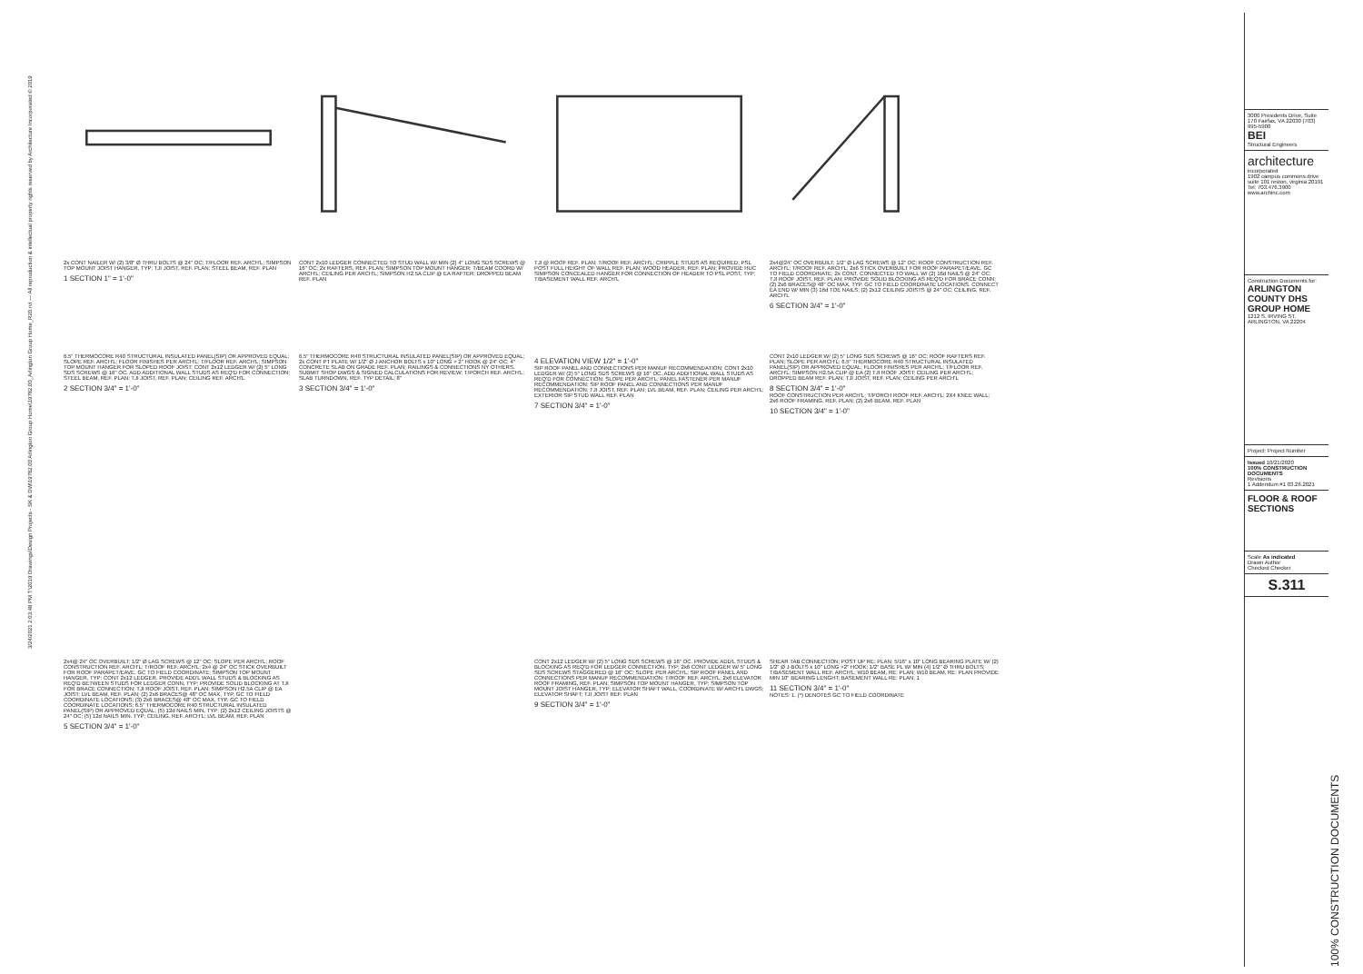2x CONT NAILER W/ (2) 3/8" Ø THRU BOLTS @ 24" OC; T/FLOOR REF. ARCH'L; SIMPSON TOP MOUNT JOIST HANGER, TYP; TJI JOIST, REF. PLAN; STEEL BEAM, REF. PLAN
1 SECTION 1" = 1'-0"
CONT 2x10 LEDGER CONNECTED TO STUD WALL W/ MIN (2) 4" LONG SDS SCREWS @ 16" OC; 2x RAFTERS, REF. PLAN; SIMPSON TOP MOUNT HANGER; T/BEAM COORD W/ ARCH'L; CEILING PER ARCH'L; SIMPSON H2.5A CLIP @ EA RAFTER; DROPPED BEAM REF. PLAN
TJI @ ROOF REF. PLAN; T/ROOF REF. ARCH'L; CRIPPLE STUDS AS REQUIRED; PSL POST FULL HEIGHT OF WALL REF. PLAN; WOOD HEADER, REF. PLAN; PROVIDE HUC SIMPSON CONCEALED HANGER FOR CONNECTION OF HEADER TO PSL POST, TYP; T/BASEMENT WALL REF. ARCH'L
2x4@24" OC OVERBUILT; 1/2" Ø LAG SCREWS @ 12" OC; ROOF CONSTRUCTION REF. ARCH'L; T/ROOF REF. ARCH'L; 2x6 STICK OVERBUILT FOR ROOF PARAPET/EAVE. GC TO FIELD COORDINATE; 2x CONT. CONNECTED TO WALL W/ (2) 16d NAILS @ 24" OC; TJI ROOF JOIST, REF. PLAN; PROVIDE SOLID BLOCKING AS REQ'D FOR BRACE CONN; (2) 2x6 BRACES@ 48" OC MAX, TYP. GC TO FIELD COORDINATE LOCATIONS. CONNECT EA END W/ MIN (3) 16d TOE NAILS; (2) 2x12 CEILING JOISTS @ 24" OC; CEILING, REF. ARCH'L
6 SECTION 3/4" = 1'-0"
6.5" THERMOCORE R40 STRUCTURAL INSULATED PANEL(SIP) OR APPROVED EQUAL; SLOPE REF. ARCH'L; FLOOR FINISHES PER ARCH'L; T/FLOOR REF. ARCH'L; SIMPSON TOP MOUNT HANGER FOR SLOPED ROOF JOIST; CONT 2x12 LEDGER W/ (2) 5" LONG SDS SCREWS @ 16" OC. ADD ADDITIONAL WALL STUDS AS REQ'D FOR CONNECTION; STEEL BEAM, REF. PLAN; TJI JOIST, REF. PLAN; CEILING REF. ARCH'L
2 SECTION 3/4" = 1'-0"
6.5" THERMOCORE R40 STRUCTURAL INSULATED PANEL(SIP) OR APPROVED EQUAL; 2x CONT PT PLATE W/ 1/2" Ø J ANCHOR BOLTS x 10" LONG + 2" HOOK @ 24" OC; 4" CONCRETE SLAB ON GRADE REF. PLAN; RAILINGS & CONNECTIONS NY OTHERS. SUBMIT SHOP DWGS & SIGNED CALCULATIONS FOR REVIEW; T/PORCH REF. ARCH'L; SLAB TURNDOWN, REF. TYP DETAIL; 8"
3 SECTION 3/4" = 1'-0"
4 ELEVATION VIEW 1/2" = 1'-0"
SIP ROOF PANEL AND CONNECTIONS PER MANUF RECOMMENDATION; CONT 2x10 LEDGER W/ (2) 5" LONG SDS SCREWS @ 16" OC. ADD ADDITIONAL WALL STUDS AS REQ'D FOR CONNECTION; SLOPE PER ARCH'L; PANEL FASTENER PER MANUF RECOMMENDATION; SIP ROOF PANEL AND CONNECTIONS PER MANUF RECOMMENDATION; TJI JOIST, REF. PLAN; LVL BEAM, REF. PLAN; CEILING PER ARCH'L; EXTERIOR SIP STUD WALL REF. PLAN
7 SECTION 3/4" = 1'-0"
CONT 2x10 LEDGER W/ (2) 5" LONG SDS SCREWS @ 16" OC; ROOF RAFTERS REF. PLAN; SLOPE PER ARCH'L; 6.5" THERMOCORE R40 STRUCTURAL INSULATED PANEL(SIP) OR APPROVED EQUAL; FLOOR FINISHES PER ARCH'L; T/FLOOR REF. ARCH'L; SIMPSON H2.5A CLIP @ EA (2) TJI ROOF JOIST; CEILING PER ARCH'L; DROPPED BEAM REF. PLAN; TJI JOIST, REF. PLAN; CEILING PER ARCH'L
8 SECTION 3/4" = 1'-0"
ROOF CONSTRUCTION PER ARCH'L; T/PORCH ROOF REF. ARCH'L; 2X4 KNEE WALL; 2x6 ROOF FRAMING, REF. PLAN; (2) 2x6 BEAM, REF. PLAN
10 SECTION 3/4" = 1'-0"
2x4@ 24" OC OVERBUILT; 1/2" Ø LAG SCREWS @ 12" OC; SLOPE PER ARCH'L; ROOF CONSTRUCTION REF. ARCH'L; T/ROOF REF. ARCH'L; 2x4 @ 24" OC STICK OVERBUILT FOR ROOF PARAPET/EAVE. GC TO FIELD COORDINATE; SIMPSON TOP MOUNT HANGER, TYP; CONT 2x12 LEDGER. PROVIDE ADD'L WALL STUDS & BLOCKING AS REQ'D BETWEEN STUDS FOR LEDGER CONN, TYP; PROVIDE SOLID BLOCKING AT TJI FOR BRACE CONNECTION; TJI ROOF JOIST, REF. PLAN; SIMPSON H2.5A CLIP @ EA JOIST; LVL BEAM, REF. PLAN; (2) 2x6 BRACES@ 48" OC MAX, TYP. GC TO FIELD COORDINATE LOCATIONS; (3) 2x6 BRACES@ 48" OC MAX, TYP. GC TO FIELD COORDINATE LOCATIONS; 6.5" THERMOCORE R40 STRUCTURAL INSULATED PANEL(SIP) OR APPROVED EQUAL; (5) 12d NAILS MIN, TYP; (2) 2x12 CEILING JOISTS @ 24" OC; (5) 12d NAILS MIN. TYP; CEILING, REF. ARCH'L; LVL BEAM, REF. PLAN
5 SECTION 3/4" = 1'-0"
CONT 2x12 LEDGER W/ (2) 5" LONG SDS SCREWS @ 16" OC. PROVIDE ADD'L STUDS & BLOCKING AS REQ'D FOR LEDGER CONNECTION, TYP; 2x6 CONT LEDGER W/ 5" LONG SDS SCREWS STAGGERED @ 16" OC; SLOPE PER ARCH'L; SIP ROOF PANEL AND CONNECTIONS PER MANUF RECOMMENDATION; T/ROOF REF. ARCH'L; 2x6 ELEVATOR ROOF FRAMING, REF. PLAN; SIMPSON TOP MOUNT HANGER, TYP; SIMPSON TOP MOUNT JOIST HANGER, TYP; ELEVATOR SHAFT WALL, COORDINATE W/ ARCH'L DWGS; ELEVATOR SHAFT; TJI JOIST REF. PLAN
9 SECTION 3/4" = 1'-0"
SHEAR TAB CONNECTION; POST UP RE: PLAN; 5/16" x 10" LONG BEARING PLATE W/ (2) 1/2" Ø J-BOLTS x 10" LONG +2" HOOK; 1/2" BASE PL W/ MIN (4) 1/2" Ø THRU BOLTS; T/BASEMENT WALL REF. ARCH'L; W10 BEAM, RE: PLAN; W10 BEAM, RE: PLAN PROVIDE MIN 10" BEARING LENGHT; BASEMENT WALL RE: PLAN; 1
11 SECTION 3/4" = 1'-0"
NOTES: 1. (*) DENOTES GC TO FIELD COORDINATE
3000 Presidents Drive, Suite 170 Fairfax, VA 22030 (703) 995-5900
BEI
Structural Engineers
architecture
incorporated
1902 campus commons drive suite 101 reston, virginia 20191 Tel: 703.476.3900 www.archinc.com
Construction Documents for:
ARLINGTON COUNTY DHS GROUP HOME
1212 S. IRVING ST. ARLINGTON, VA 22204
Project: Project Number
Issued 10/21/2020
100% CONSTRUCTION DOCUMENTS
Revisions
1 Addendum #1 03.26.2021
FLOOR & ROOF SECTIONS
Scale As indicated
Drawn Author
Checked Checker
S.311
100% CONSTRUCTION DOCUMENTS
3/24/2021 2:03:48 PM T:\2019 Drawings\Design Projects - SK & DW\19782.00 Arlington Group Home\19782.00_Arlington Group Home_R20.rvt — All reproduction & intellectual property rights reserved by Architecture Incorporated © 2019